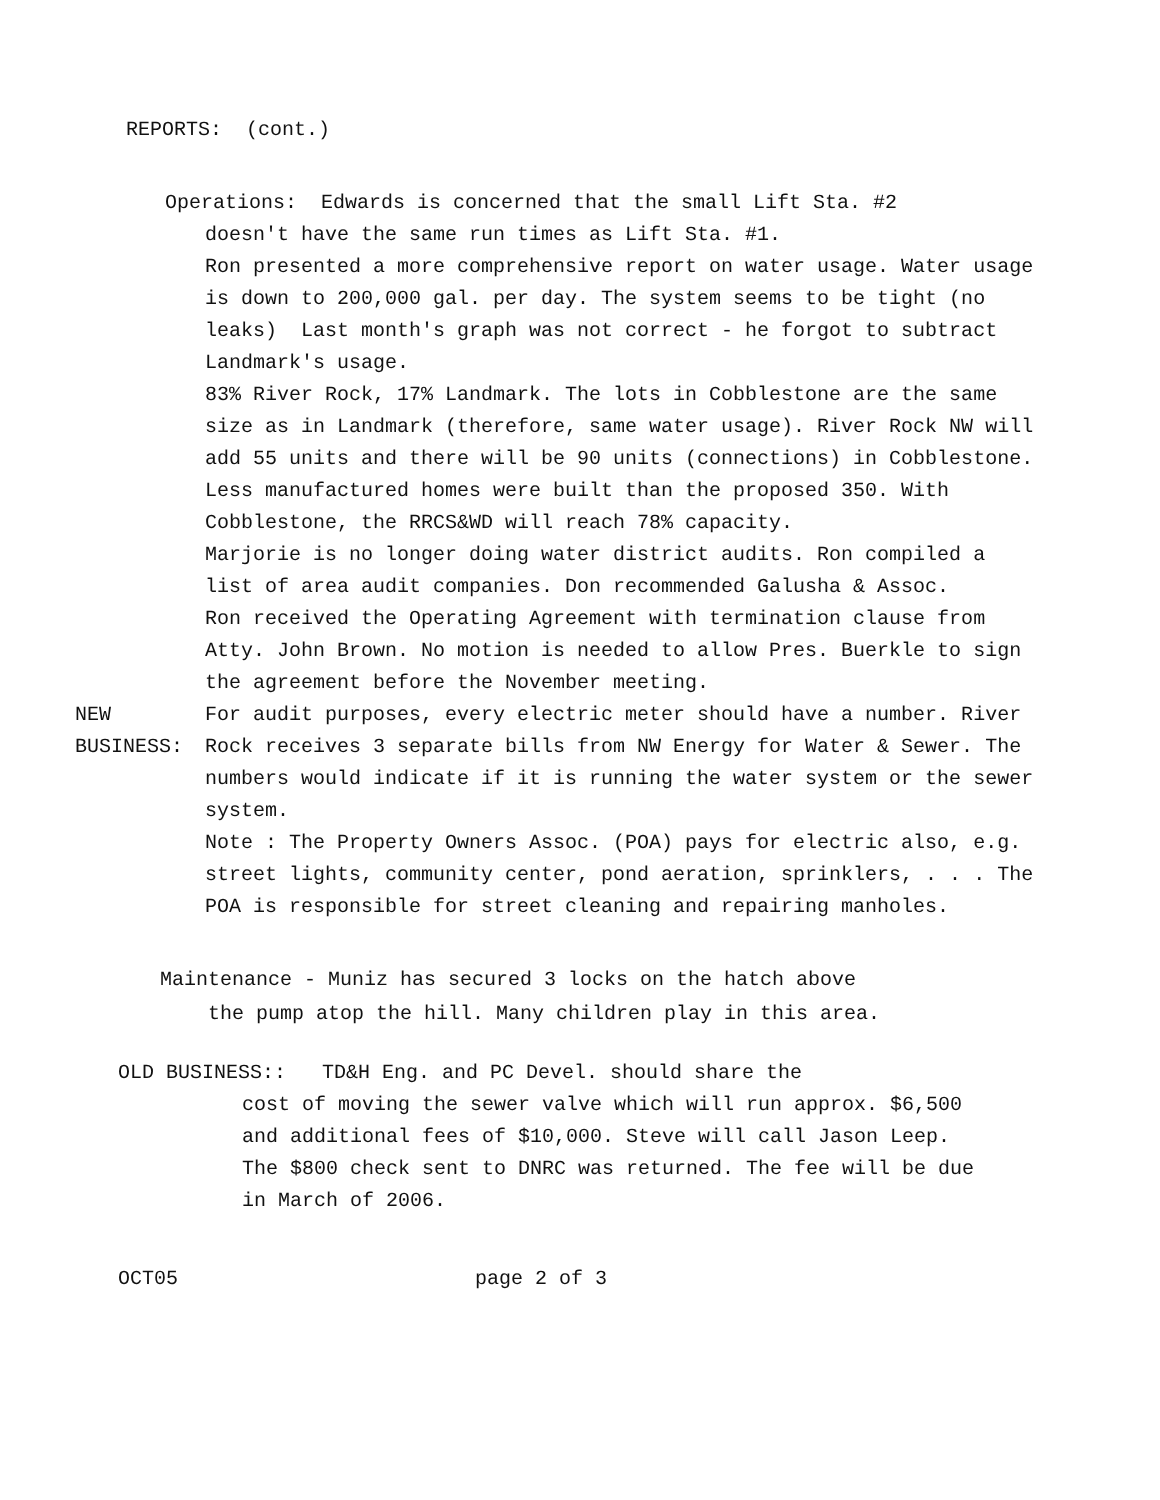REPORTS: (cont.)
Operations: Edwards is concerned that the small Lift Sta. #2
doesn't have the same run times as Lift Sta. #1.
Ron presented a more comprehensive report on water usage. Water usage is down to 200,000 gal. per day. The system seems to be tight (no leaks) Last month's graph was not correct - he forgot to subtract Landmark's usage.
83% River Rock, 17% Landmark. The lots in Cobblestone are the same size as in Landmark (therefore, same water usage). River Rock NW will add 55 units and there will be 90 units (connections) in Cobblestone. Less manufactured homes were built than the proposed 350. With Cobblestone, the RRCS&WD will reach 78% capacity.
Marjorie is no longer doing water district audits. Ron compiled a list of area audit companies. Don recommended Galusha & Assoc.
Ron received the Operating Agreement with termination clause from Atty. John Brown. No motion is needed to allow Pres. Buerkle to sign the agreement before the November meeting.
NEW
BUSINESS:
For audit purposes, every electric meter should have a number. River Rock receives 3 separate bills from NW Energy for Water & Sewer. The numbers would indicate if it is running the water system or the sewer system.
Note : The Property Owners Assoc. (POA) pays for electric also, e.g. street lights, community center, pond aeration, sprinklers, . . . The POA is responsible for street cleaning and repairing manholes.
Maintenance - Muniz has secured 3 locks on the hatch above
the pump atop the hill. Many children play in this area.
OLD BUSINESS:: TD&H Eng. and PC Devel. should share the
cost of moving the sewer valve which will run approx. $6,500 and additional fees of $10,000. Steve will call Jason Leep.
The $800 check sent to DNRC was returned. The fee will be due in March of 2006.
OCT05 page 2 of 3